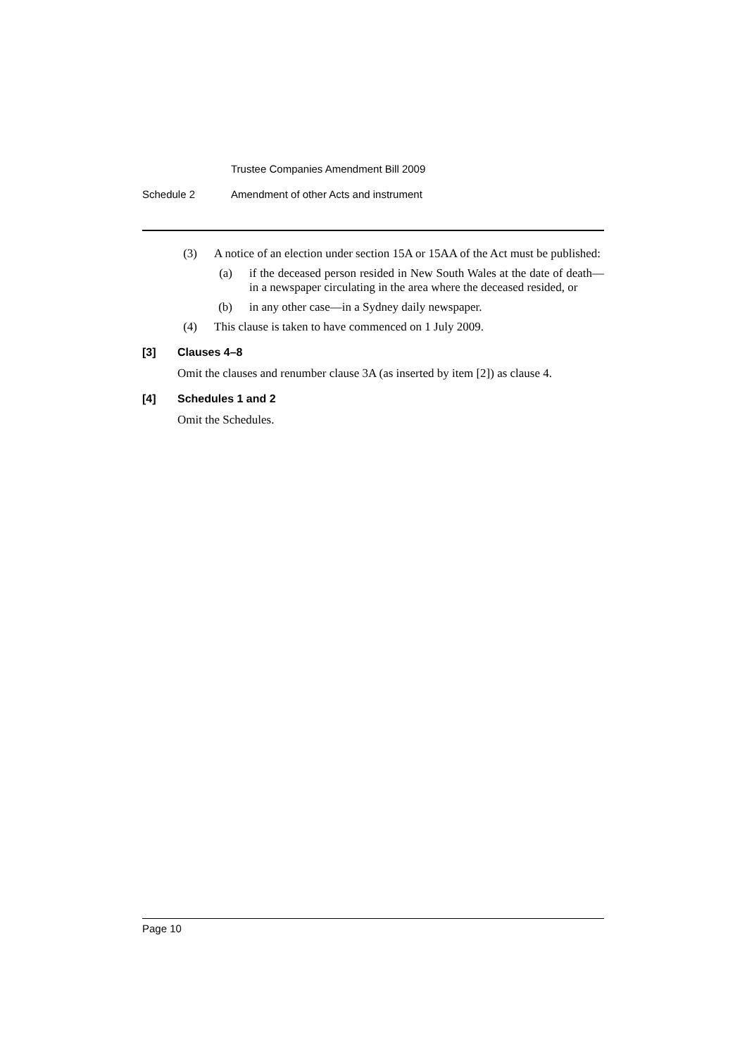Trustee Companies Amendment Bill 2009
Schedule 2 Amendment of other Acts and instrument
(3) A notice of an election under section 15A or 15AA of the Act must be published:
(a) if the deceased person resided in New South Wales at the date of death—in a newspaper circulating in the area where the deceased resided, or
(b) in any other case—in a Sydney daily newspaper.
(4) This clause is taken to have commenced on 1 July 2009.
[3] Clauses 4–8
Omit the clauses and renumber clause 3A (as inserted by item [2]) as clause 4.
[4] Schedules 1 and 2
Omit the Schedules.
Page 10